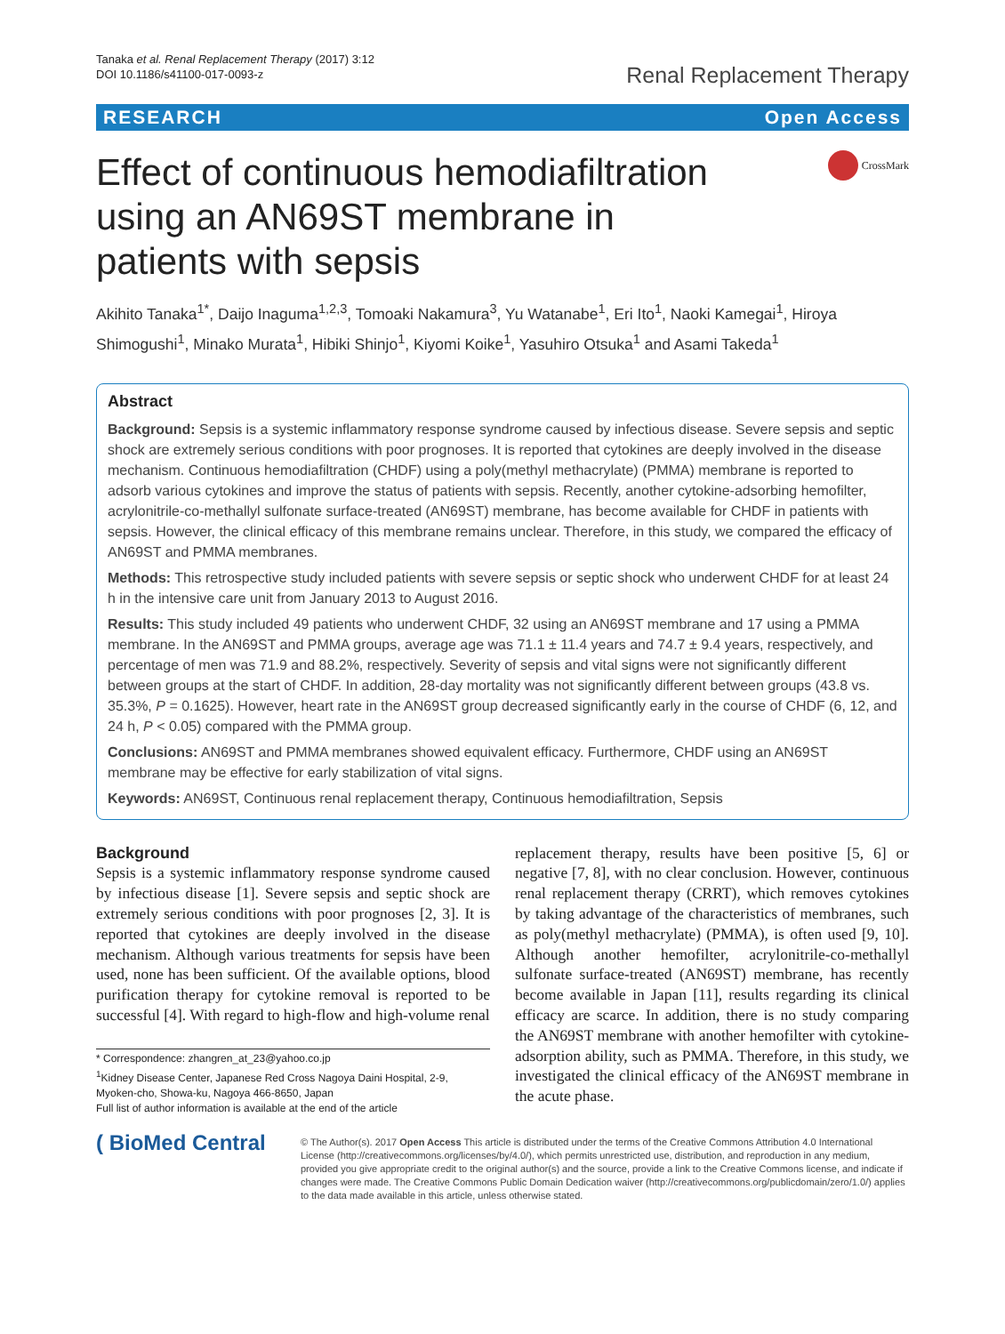Tanaka et al. Renal Replacement Therapy (2017) 3:12
DOI 10.1186/s41100-017-0093-z
Renal Replacement Therapy
RESEARCH Open Access
Effect of continuous hemodiafiltration using an AN69ST membrane in patients with sepsis
CrossMark
Akihito Tanaka<sup>1*</sup>, Daijo Inaguma<sup>1,2,3</sup>, Tomoaki Nakamura<sup>3</sup>, Yu Watanabe<sup>1</sup>, Eri Ito<sup>1</sup>, Naoki Kamegai<sup>1</sup>, Hiroya Shimogushi<sup>1</sup>, Minako Murata<sup>1</sup>, Hibiki Shinjo<sup>1</sup>, Kiyomi Koike<sup>1</sup>, Yasuhiro Otsuka<sup>1</sup> and Asami Takeda<sup>1</sup>
Abstract
Background: Sepsis is a systemic inflammatory response syndrome caused by infectious disease. Severe sepsis and septic shock are extremely serious conditions with poor prognoses. It is reported that cytokines are deeply involved in the disease mechanism. Continuous hemodiafiltration (CHDF) using a poly(methyl methacrylate) (PMMA) membrane is reported to adsorb various cytokines and improve the status of patients with sepsis. Recently, another cytokine-adsorbing hemofilter, acrylonitrile-co-methallyl sulfonate surface-treated (AN69ST) membrane, has become available for CHDF in patients with sepsis. However, the clinical efficacy of this membrane remains unclear. Therefore, in this study, we compared the efficacy of AN69ST and PMMA membranes.
Methods: This retrospective study included patients with severe sepsis or septic shock who underwent CHDF for at least 24 h in the intensive care unit from January 2013 to August 2016.
Results: This study included 49 patients who underwent CHDF, 32 using an AN69ST membrane and 17 using a PMMA membrane. In the AN69ST and PMMA groups, average age was 71.1 ± 11.4 years and 74.7 ± 9.4 years, respectively, and percentage of men was 71.9 and 88.2%, respectively. Severity of sepsis and vital signs were not significantly different between groups at the start of CHDF. In addition, 28-day mortality was not significantly different between groups (43.8 vs. 35.3%, P = 0.1625). However, heart rate in the AN69ST group decreased significantly early in the course of CHDF (6, 12, and 24 h, P < 0.05) compared with the PMMA group.
Conclusions: AN69ST and PMMA membranes showed equivalent efficacy. Furthermore, CHDF using an AN69ST membrane may be effective for early stabilization of vital signs.
Keywords: AN69ST, Continuous renal replacement therapy, Continuous hemodiafiltration, Sepsis
Background
Sepsis is a systemic inflammatory response syndrome caused by infectious disease [1]. Severe sepsis and septic shock are extremely serious conditions with poor prognoses [2, 3]. It is reported that cytokines are deeply involved in the disease mechanism. Although various treatments for sepsis have been used, none has been sufficient. Of the available options, blood purification therapy for cytokine removal is reported to be successful [4]. With regard to high-flow and high-volume renal
* Correspondence: zhangren_at_23@yahoo.co.jp
<sup>1</sup> Kidney Disease Center, Japanese Red Cross Nagoya Daini Hospital, 2-9, Myoken-cho, Showa-ku, Nagoya 466-8650, Japan
Full list of author information is available at the end of the article
replacement therapy, results have been positive [5, 6] or negative [7, 8], with no clear conclusion. However, continuous renal replacement therapy (CRRT), which removes cytokines by taking advantage of the characteristics of membranes, such as poly(methyl methacrylate) (PMMA), is often used [9, 10]. Although another hemofilter, acrylonitrile-co-methallyl sulfonate surface-treated (AN69ST) membrane, has recently become available in Japan [11], results regarding its clinical efficacy are scarce. In addition, there is no study comparing the AN69ST membrane with another hemofilter with cytokine-adsorption ability, such as PMMA. Therefore, in this study, we investigated the clinical efficacy of the AN69ST membrane in the acute phase.
( BioMed Central
© The Author(s). 2017 Open Access This article is distributed under the terms of the Creative Commons Attribution 4.0 International License (http://creativecommons.org/licenses/by/4.0/), which permits unrestricted use, distribution, and reproduction in any medium, provided you give appropriate credit to the original author(s) and the source, provide a link to the Creative Commons license, and indicate if changes were made. The Creative Commons Public Domain Dedication waiver (http://creativecommons.org/publicdomain/zero/1.0/) applies to the data made available in this article, unless otherwise stated.